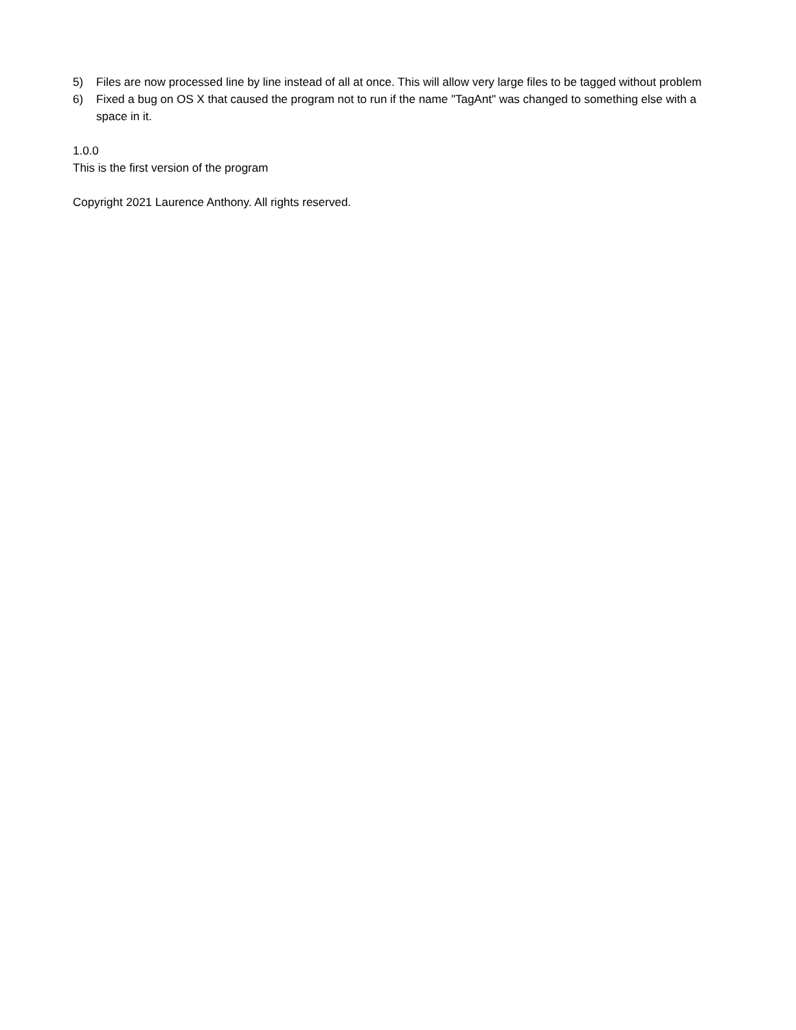5) Files are now processed line by line instead of all at once. This will allow very large files to be tagged without problem
6) Fixed a bug on OS X that caused the program not to run if the name "TagAnt" was changed to something else with a space in it.
1.0.0
This is the first version of the program
Copyright 2021 Laurence Anthony. All rights reserved.